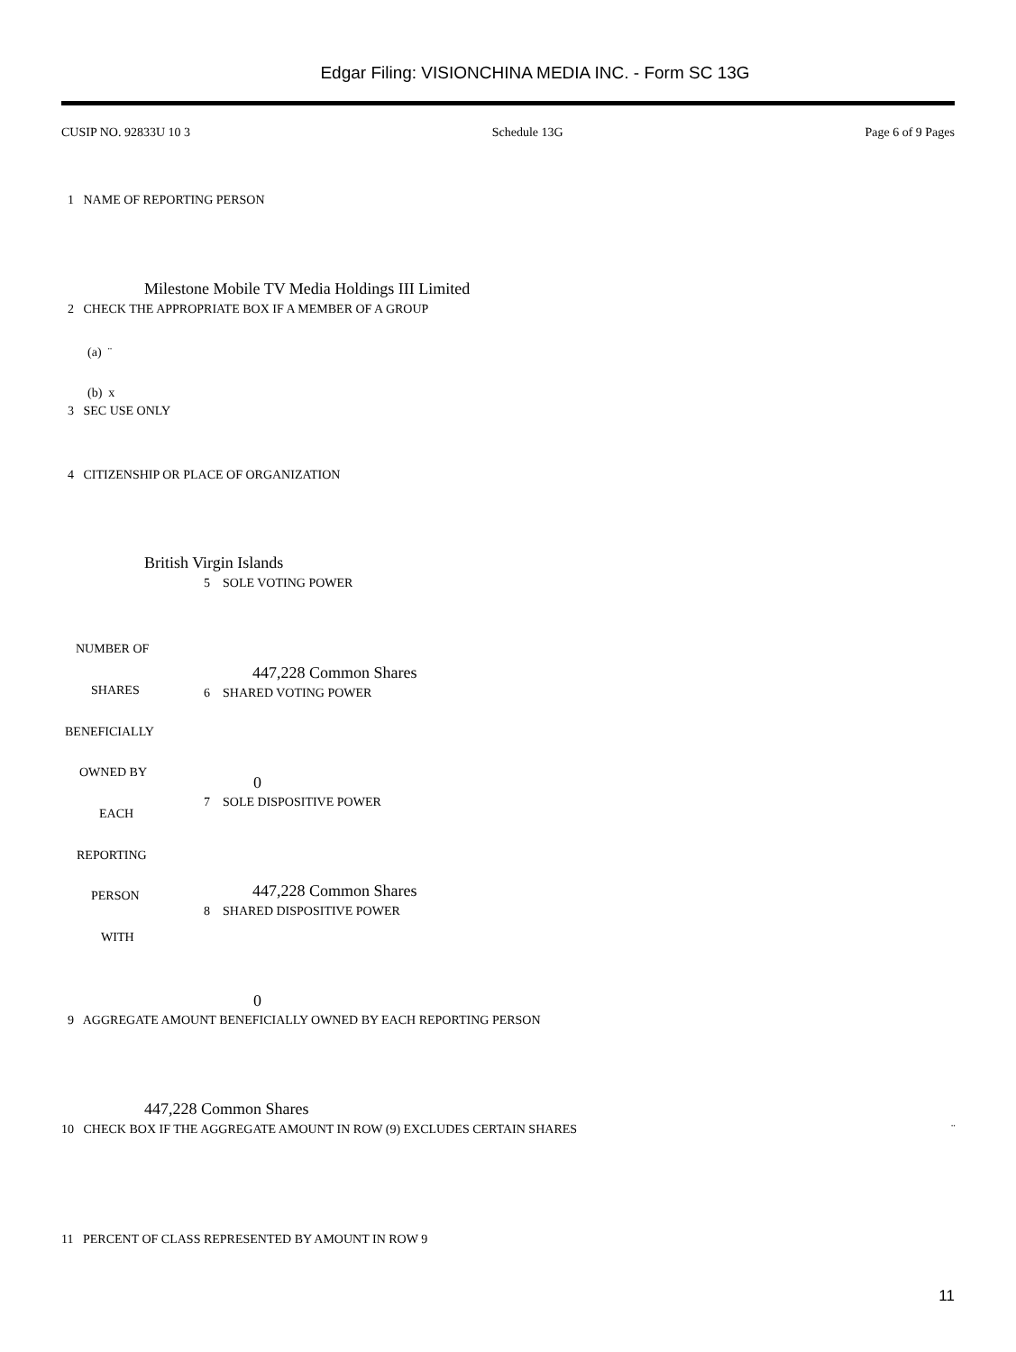Edgar Filing: VISIONCHINA MEDIA INC. - Form SC 13G
CUSIP NO. 92833U 10 3 Schedule 13G Page 6 of 9 Pages
1 NAME OF REPORTING PERSON
Milestone Mobile TV Media Holdings III Limited
2 CHECK THE APPROPRIATE BOX IF A MEMBER OF A GROUP
(a) ¨
(b) x
3 SEC USE ONLY
4 CITIZENSHIP OR PLACE OF ORGANIZATION
British Virgin Islands
5 SOLE VOTING POWER
NUMBER OF
447,228 Common Shares
SHARES 6 SHARED VOTING POWER
BENEFICIALLY
OWNED BY
0
7 SOLE DISPOSITIVE POWER
EACH
REPORTING
447,228 Common Shares
PERSON
8 SHARED DISPOSITIVE POWER
WITH
0
9 AGGREGATE AMOUNT BENEFICIALLY OWNED BY EACH REPORTING PERSON
447,228 Common Shares
10 CHECK BOX IF THE AGGREGATE AMOUNT IN ROW (9) EXCLUDES CERTAIN SHARES
¨
11 PERCENT OF CLASS REPRESENTED BY AMOUNT IN ROW 9
11